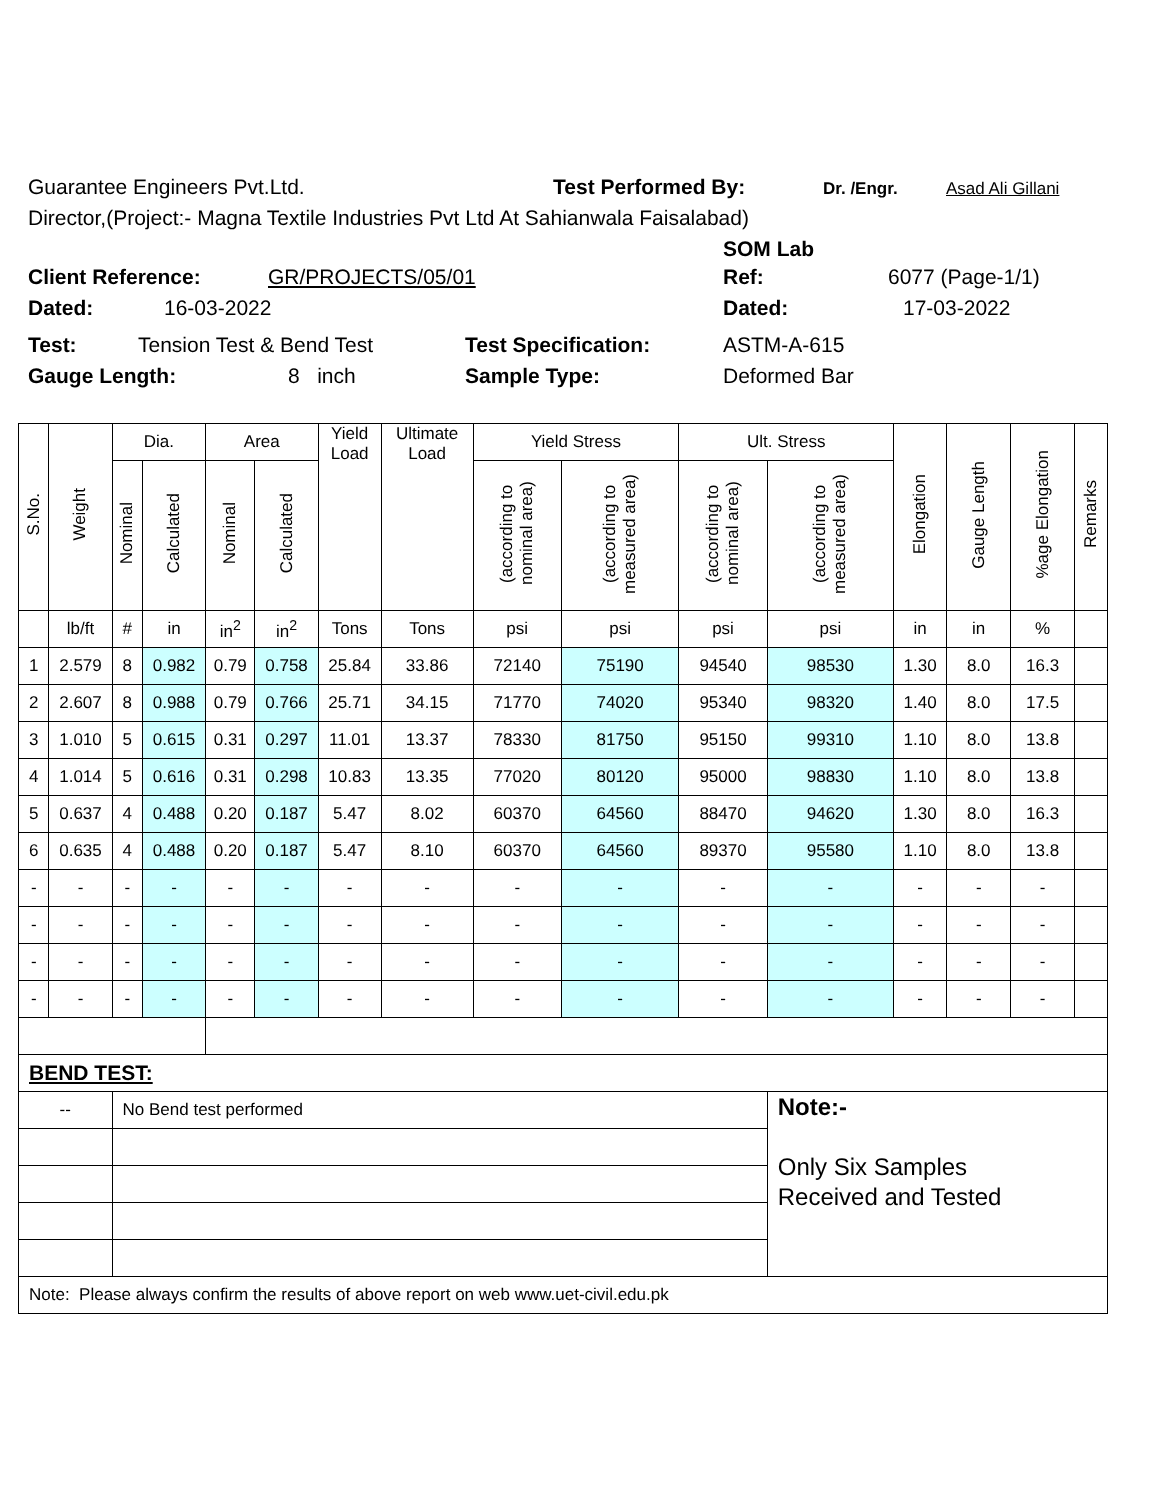Guarantee Engineers Pvt.Ltd. Test Performed By: Dr. /Engr. Asad Ali Gillani
Director,(Project:- Magna Textile Industries Pvt Ltd At Sahianwala Faisalabad)
SOM Lab
Client Reference: GR/PROJECTS/05/01 Ref: 6077 (Page-1/1)
Dated: 16-03-2022 Dated: 17-03-2022
Test: Tension Test & Bend Test Test Specification: ASTM-A-615
Gauge Length: 8 inch Sample Type: Deformed Bar
| S.No. | Weight | Dia. | | Area | | Yield Load | Ultimate Load | Yield Stress | | Ult. Stress | | Elongation | Gauge Length | %age Elongation | Remarks |
| --- | --- | --- | --- | --- | --- | --- | --- | --- | --- | --- | --- | --- | --- | --- | --- |
| | | Nominal | Calculated | Nominal | Calculated | | | (according to nominal area) | (according to measured area) | (according to nominal area) | (according to measured area) | | | | |
| | lb/ft | # | in | in<sup>2</sup> | in<sup>2</sup> | Tons | Tons | psi | psi | psi | psi | in | in | % | |
| 1 | 2.579 | 8 | 0.982 | 0.79 | 0.758 | 25.84 | 33.86 | 72140 | 75190 | 94540 | 98530 | 1.30 | 8.0 | 16.3 | |
| 2 | 2.607 | 8 | 0.988 | 0.79 | 0.766 | 25.71 | 34.15 | 71770 | 74020 | 95340 | 98320 | 1.40 | 8.0 | 17.5 | |
| 3 | 1.010 | 5 | 0.615 | 0.31 | 0.297 | 11.01 | 13.37 | 78330 | 81750 | 95150 | 99310 | 1.10 | 8.0 | 13.8 | |
| 4 | 1.014 | 5 | 0.616 | 0.31 | 0.298 | 10.83 | 13.35 | 77020 | 80120 | 95000 | 98830 | 1.10 | 8.0 | 13.8 | |
| 5 | 0.637 | 4 | 0.488 | 0.20 | 0.187 | 5.47 | 8.02 | 60370 | 64560 | 88470 | 94620 | 1.30 | 8.0 | 16.3 | |
| 6 | 0.635 | 4 | 0.488 | 0.20 | 0.187 | 5.47 | 8.10 | 60370 | 64560 | 89370 | 95580 | 1.10 | 8.0 | 13.8 | |
| - | - | - | - | - | - | - | - | - | - | - | - | - | - | - | |
| - | - | - | - | - | - | - | - | - | - | - | - | - | - | - | |
| - | - | - | - | - | - | - | - | - | - | - | - | - | - | - | |
| - | - | - | - | - | - | - | - | - | - | - | - | - | - | - | |
| BEND TEST: | | | | | | | | | | | | | | | |
| -- | | No Bend test performed | | | | | | | | | Note:- Only Six Samples Received and Tested | | | | |
| Note: Please always confirm the results of above report on web www.uet-civil.edu.pk | | | | | | | | | | | | | | | |